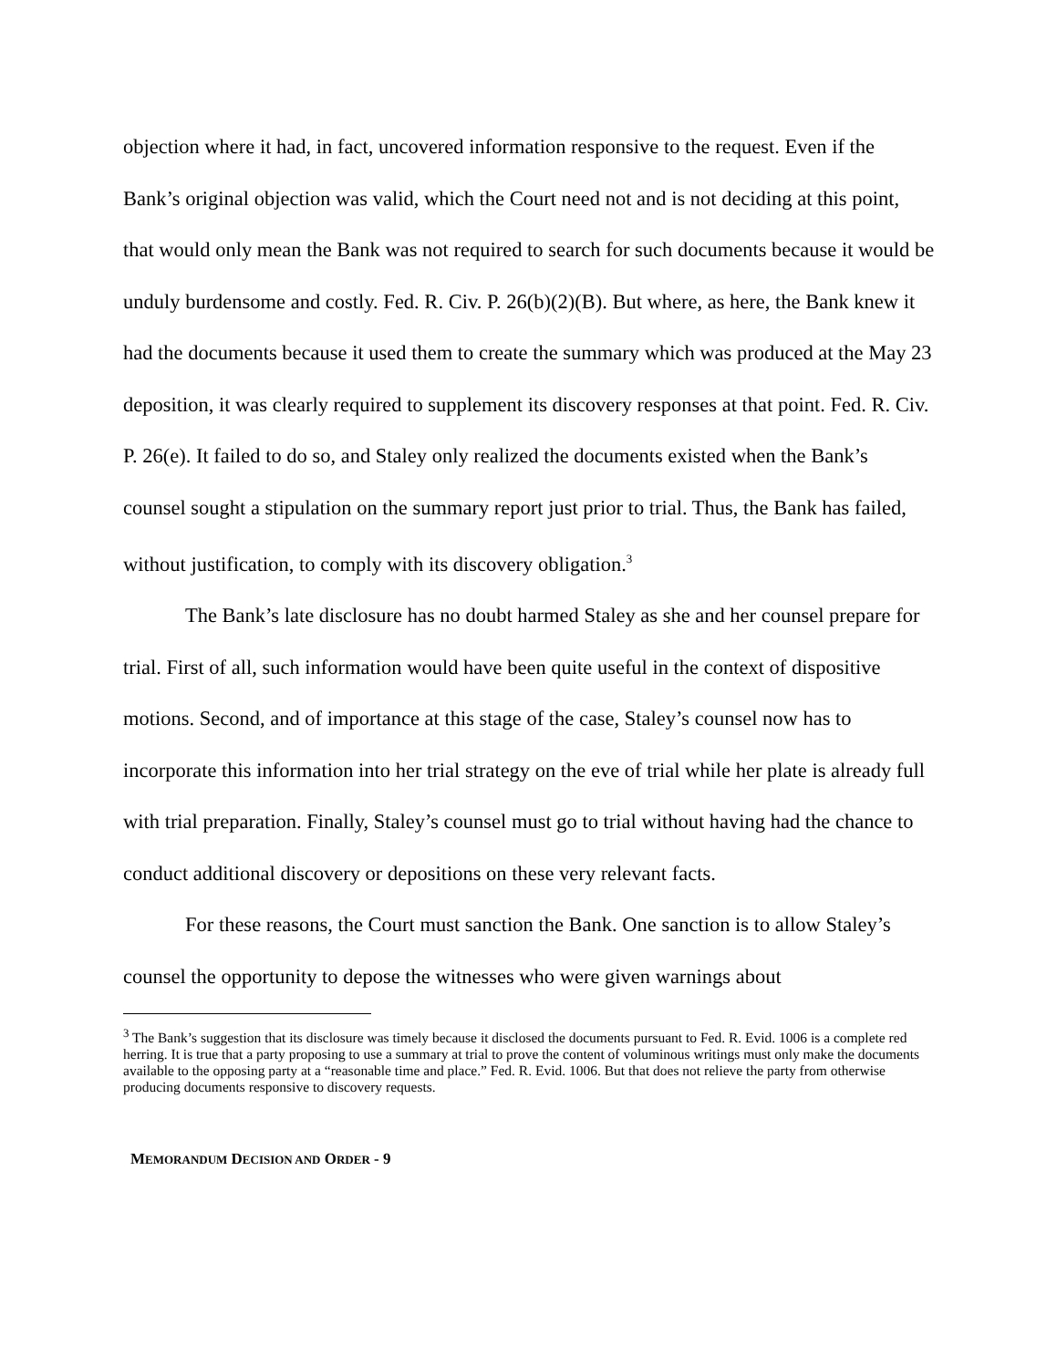objection where it had, in fact, uncovered information responsive to the request. Even if the Bank’s original objection was valid, which the Court need not and is not deciding at this point, that would only mean the Bank was not required to search for such documents because it would be unduly burdensome and costly. Fed. R. Civ. P. 26(b)(2)(B). But where, as here, the Bank knew it had the documents because it used them to create the summary which was produced at the May 23 deposition, it was clearly required to supplement its discovery responses at that point. Fed. R. Civ. P. 26(e). It failed to do so, and Staley only realized the documents existed when the Bank’s counsel sought a stipulation on the summary report just prior to trial. Thus, the Bank has failed, without justification, to comply with its discovery obligation.<sup>3</sup>
The Bank’s late disclosure has no doubt harmed Staley as she and her counsel prepare for trial. First of all, such information would have been quite useful in the context of dispositive motions. Second, and of importance at this stage of the case, Staley’s counsel now has to incorporate this information into her trial strategy on the eve of trial while her plate is already full with trial preparation. Finally, Staley’s counsel must go to trial without having had the chance to conduct additional discovery or depositions on these very relevant facts.
For these reasons, the Court must sanction the Bank. One sanction is to allow Staley’s counsel the opportunity to depose the witnesses who were given warnings about
<sup>3</sup> The Bank’s suggestion that its disclosure was timely because it disclosed the documents pursuant to Fed. R. Evid. 1006 is a complete red herring. It is true that a party proposing to use a summary at trial to prove the content of voluminous writings must only make the documents available to the opposing party at a “reasonable time and place.” Fed. R. Evid. 1006. But that does not relieve the party from otherwise producing documents responsive to discovery requests.
MEMORANDUM DECISION AND ORDER - 9